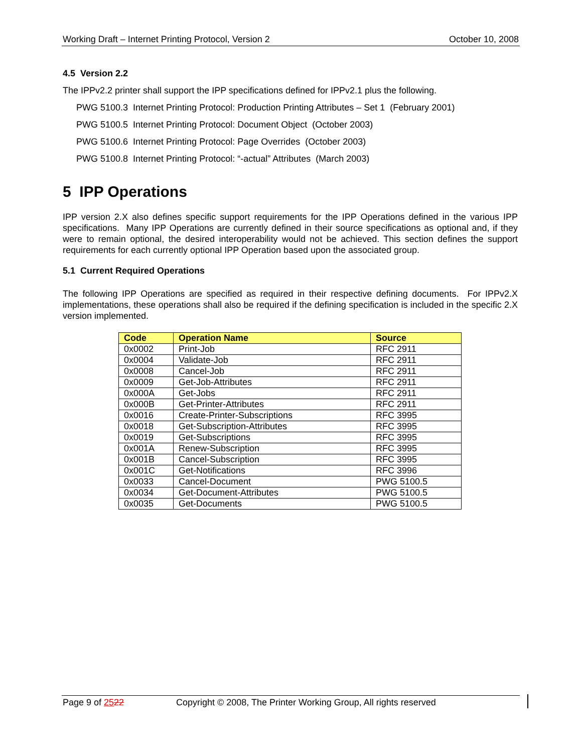Working Draft – Internet Printing Protocol, Version 2 October 10, 2008
4.5 Version 2.2
The IPPv2.2 printer shall support the IPP specifications defined for IPPv2.1 plus the following.
PWG 5100.3 Internet Printing Protocol: Production Printing Attributes – Set 1 (February 2001)
PWG 5100.5 Internet Printing Protocol: Document Object (October 2003)
PWG 5100.6 Internet Printing Protocol: Page Overrides (October 2003)
PWG 5100.8 Internet Printing Protocol: “-actual” Attributes (March 2003)
5 IPP Operations
IPP version 2.X also defines specific support requirements for the IPP Operations defined in the various IPP specifications. Many IPP Operations are currently defined in their source specifications as optional and, if they were to remain optional, the desired interoperability would not be achieved. This section defines the support requirements for each currently optional IPP Operation based upon the associated group.
5.1 Current Required Operations
The following IPP Operations are specified as required in their respective defining documents. For IPPv2.X implementations, these operations shall also be required if the defining specification is included in the specific 2.X version implemented.
| Code | Operation Name | Source |
| --- | --- | --- |
| 0x0002 | Print-Job | RFC 2911 |
| 0x0004 | Validate-Job | RFC 2911 |
| 0x0008 | Cancel-Job | RFC 2911 |
| 0x0009 | Get-Job-Attributes | RFC 2911 |
| 0x000A | Get-Jobs | RFC 2911 |
| 0x000B | Get-Printer-Attributes | RFC 2911 |
| 0x0016 | Create-Printer-Subscriptions | RFC 3995 |
| 0x0018 | Get-Subscription-Attributes | RFC 3995 |
| 0x0019 | Get-Subscriptions | RFC 3995 |
| 0x001A | Renew-Subscription | RFC 3995 |
| 0x001B | Cancel-Subscription | RFC 3995 |
| 0x001C | Get-Notifications | RFC 3996 |
| 0x0033 | Cancel-Document | PWG 5100.5 |
| 0x0034 | Get-Document-Attributes | PWG 5100.5 |
| 0x0035 | Get-Documents | PWG 5100.5 |
Page 9 of 2522 Copyright © 2008, The Printer Working Group, All rights reserved